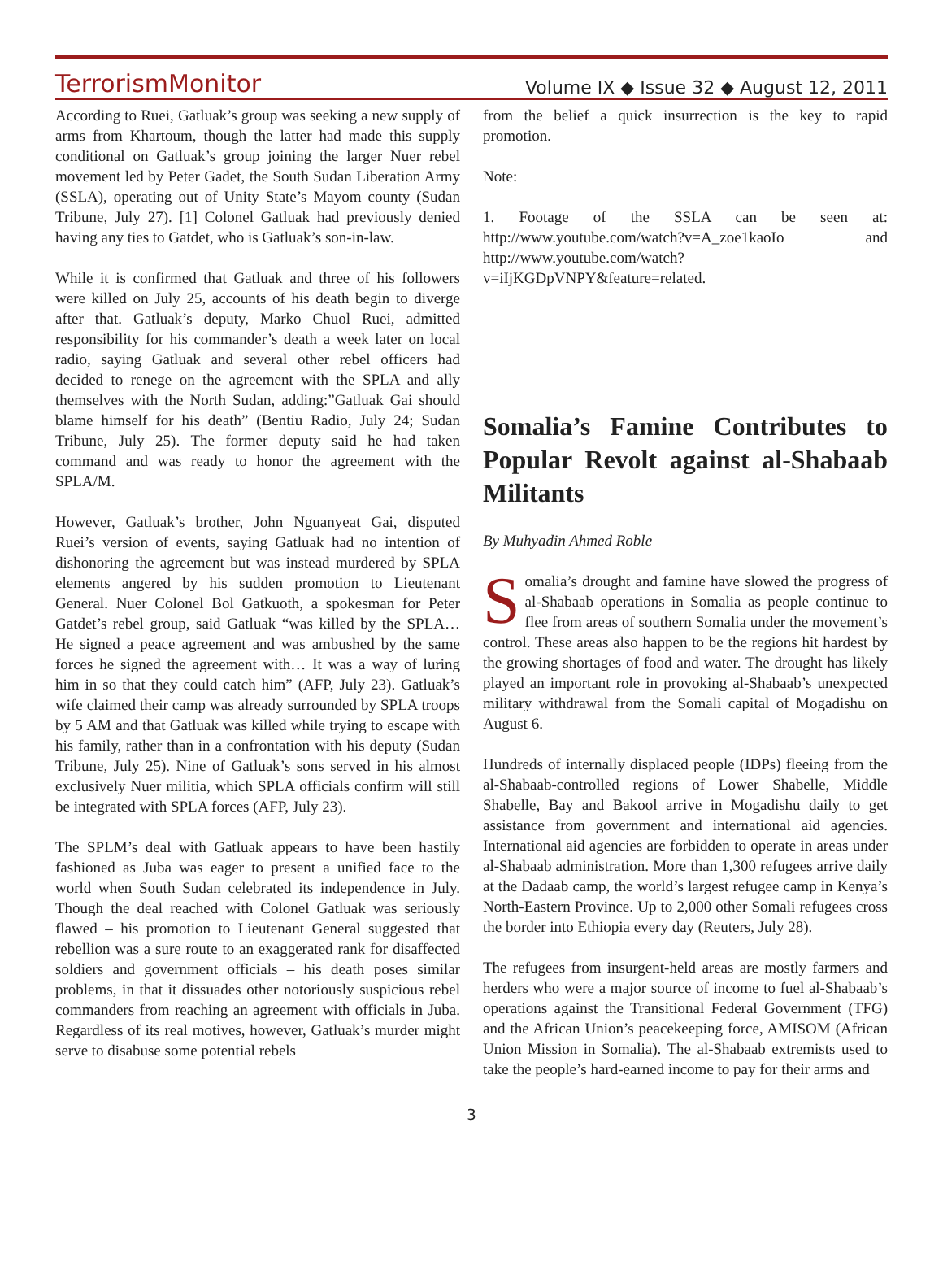TerrorismMonitor Volume IX ◆ Issue 32 ◆ August 12, 2011
According to Ruei, Gatluak’s group was seeking a new supply of arms from Khartoum, though the latter had made this supply conditional on Gatluak’s group joining the larger Nuer rebel movement led by Peter Gadet, the South Sudan Liberation Army (SSLA), operating out of Unity State’s Mayom county (Sudan Tribune, July 27). [1] Colonel Gatluak had previously denied having any ties to Gatdet, who is Gatluak’s son-in-law.
While it is confirmed that Gatluak and three of his followers were killed on July 25, accounts of his death begin to diverge after that. Gatluak’s deputy, Marko Chuol Ruei, admitted responsibility for his commander’s death a week later on local radio, saying Gatluak and several other rebel officers had decided to renege on the agreement with the SPLA and ally themselves with the North Sudan, adding:”Gatluak Gai should blame himself for his death” (Bentiu Radio, July 24; Sudan Tribune, July 25). The former deputy said he had taken command and was ready to honor the agreement with the SPLA/M.
However, Gatluak’s brother, John Nguanyeat Gai, disputed Ruei’s version of events, saying Gatluak had no intention of dishonoring the agreement but was instead murdered by SPLA elements angered by his sudden promotion to Lieutenant General. Nuer Colonel Bol Gatkuoth, a spokesman for Peter Gatdet’s rebel group, said Gatluak “was killed by the SPLA… He signed a peace agreement and was ambushed by the same forces he signed the agreement with… It was a way of luring him in so that they could catch him” (AFP, July 23). Gatluak’s wife claimed their camp was already surrounded by SPLA troops by 5 AM and that Gatluak was killed while trying to escape with his family, rather than in a confrontation with his deputy (Sudan Tribune, July 25). Nine of Gatluak’s sons served in his almost exclusively Nuer militia, which SPLA officials confirm will still be integrated with SPLA forces (AFP, July 23).
The SPLM’s deal with Gatluak appears to have been hastily fashioned as Juba was eager to present a unified face to the world when South Sudan celebrated its independence in July. Though the deal reached with Colonel Gatluak was seriously flawed – his promotion to Lieutenant General suggested that rebellion was a sure route to an exaggerated rank for disaffected soldiers and government officials – his death poses similar problems, in that it dissuades other notoriously suspicious rebel commanders from reaching an agreement with officials in Juba. Regardless of its real motives, however, Gatluak’s murder might serve to disabuse some potential rebels
from the belief a quick insurrection is the key to rapid promotion.
Note:
1. Footage of the SSLA can be seen at: http://www.youtube.com/watch?v=A_zoe1kaoIo and http://www.youtube.com/watch?v=iIjKGDpVNPY&feature=related.
Somalia’s Famine Contributes to Popular Revolt against al-Shabaab Militants
By Muhyadin Ahmed Roble
Somalia’s drought and famine have slowed the progress of al-Shabaab operations in Somalia as people continue to flee from areas of southern Somalia under the movement’s control. These areas also happen to be the regions hit hardest by the growing shortages of food and water. The drought has likely played an important role in provoking al-Shabaab’s unexpected military withdrawal from the Somali capital of Mogadishu on August 6.
Hundreds of internally displaced people (IDPs) fleeing from the al-Shabaab-controlled regions of Lower Shabelle, Middle Shabelle, Bay and Bakool arrive in Mogadishu daily to get assistance from government and international aid agencies. International aid agencies are forbidden to operate in areas under al-Shabaab administration. More than 1,300 refugees arrive daily at the Dadaab camp, the world’s largest refugee camp in Kenya’s North-Eastern Province. Up to 2,000 other Somali refugees cross the border into Ethiopia every day (Reuters, July 28).
The refugees from insurgent-held areas are mostly farmers and herders who were a major source of income to fuel al-Shabaab’s operations against the Transitional Federal Government (TFG) and the African Union’s peacekeeping force, AMISOM (African Union Mission in Somalia). The al-Shabaab extremists used to take the people’s hard-earned income to pay for their arms and
3